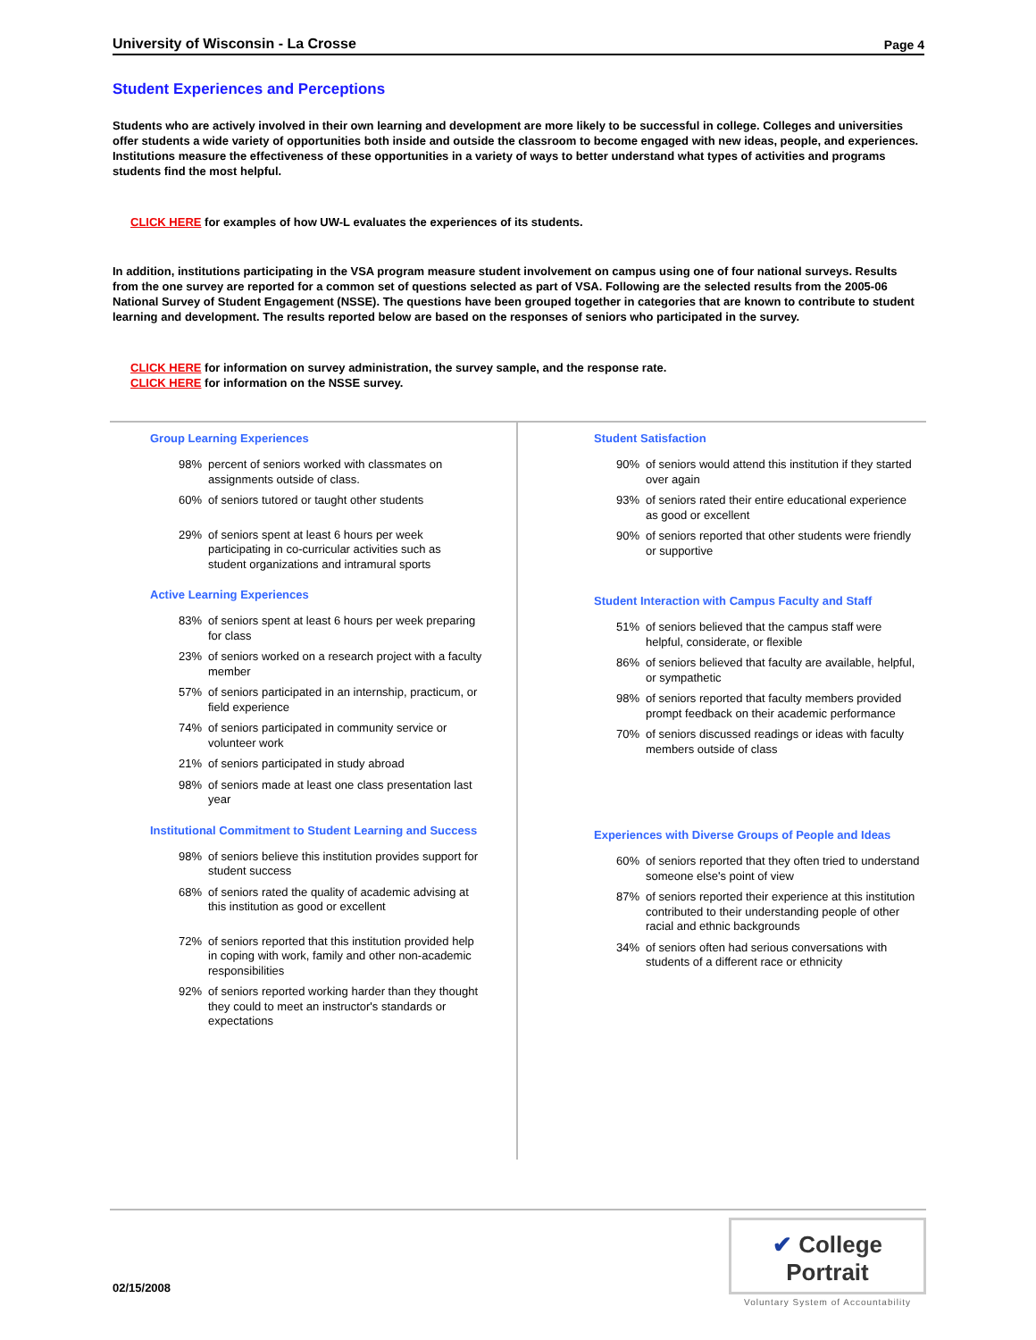University of Wisconsin - La Crosse Page 4
Student Experiences and Perceptions
Students who are actively involved in their own learning and development are more likely to be successful in college. Colleges and universities offer students a wide variety of opportunities both inside and outside the classroom to become engaged with new ideas, people, and experiences. Institutions measure the effectiveness of these opportunities in a variety of ways to better understand what types of activities and programs students find the most helpful.
CLICK HERE for examples of how UW-L evaluates the experiences of its students.
In addition, institutions participating in the VSA program measure student involvement on campus using one of four national surveys. Results from the one survey are reported for a common set of questions selected as part of VSA. Following are the selected results from the 2005-06 National Survey of Student Engagement (NSSE). The questions have been grouped together in categories that are known to contribute to student learning and development. The results reported below are based on the responses of seniors who participated in the survey.
CLICK HERE for information on survey administration, the survey sample, and the response rate.
CLICK HERE for information on the NSSE survey.
Group Learning Experiences
98% percent of seniors worked with classmates on assignments outside of class.
60% of seniors tutored or taught other students
29% of seniors spent at least 6 hours per week participating in co-curricular activities such as student organizations and intramural sports
Active Learning Experiences
83% of seniors spent at least 6 hours per week preparing for class
23% of seniors worked on a research project with a faculty member
57% of seniors participated in an internship, practicum, or field experience
74% of seniors participated in community service or volunteer work
21% of seniors participated in study abroad
98% of seniors made at least one class presentation last year
Institutional Commitment to Student Learning and Success
98% of seniors believe this institution provides support for student success
68% of seniors rated the quality of academic advising at this institution as good or excellent
72% of seniors reported that this institution provided help in coping with work, family and other non-academic responsibilities
92% of seniors reported working harder than they thought they could to meet an instructor's standards or expectations
Student Satisfaction
90% of seniors would attend this institution if they started over again
93% of seniors rated their entire educational experience as good or excellent
90% of seniors reported that other students were friendly or supportive
Student Interaction with Campus Faculty and Staff
51% of seniors believed that the campus staff were helpful, considerate, or flexible
86% of seniors believed that faculty are available, helpful, or sympathetic
98% of seniors reported that faculty members provided prompt feedback on their academic performance
70% of seniors discussed readings or ideas with faculty members outside of class
Experiences with Diverse Groups of People and Ideas
60% of seniors reported that they often tried to understand someone else's point of view
87% of seniors reported their experience at this institution contributed to their understanding people of other racial and ethnic backgrounds
34% of seniors often had serious conversations with students of a different race or ethnicity
02/15/2008
✔ College Portrait
Voluntary System of Accountability